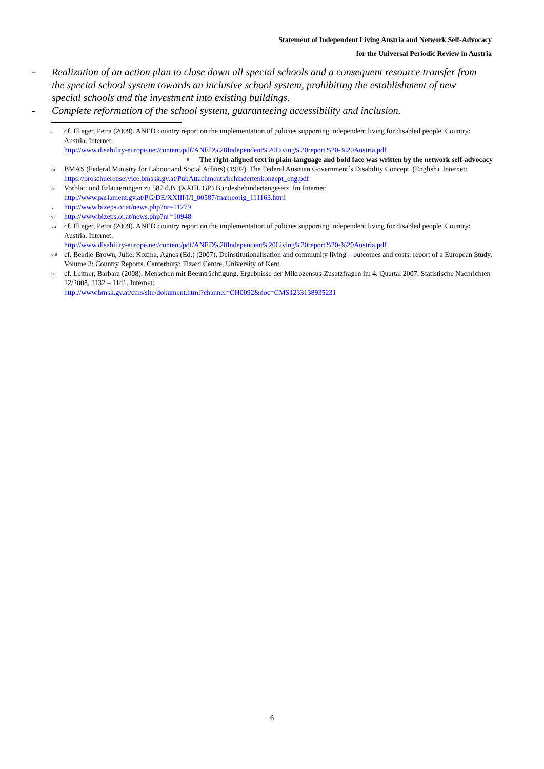Statement of Independent Living Austria and Network Self-Advocacy
for the Universal Periodic Review in Austria
- Realization of an action plan to close down all special schools and a consequent resource transfer from the special school system towards an inclusive school system, prohibiting the establishment of new special schools and the investment into existing buildings.
- Complete reformation of the school system, guaranteeing accessibility and inclusion.
<sup>i</sup> cf. Flieger, Petra (2009). ANED country report on the implementation of policies supporting independent living for disabled people. Country: Austria. Internet:
http://www.disability-europe.net/content/pdf/ANED%20Independent%20Living%20report%20-%20Austria.pdf
<sup>ii</sup> The right-aligned text in plain-language and bold face was written by the network self-advocacy
<sup>iii</sup> BMAS (Federal Ministry for Labour and Social Affairs) (1992). The Federal Austrian Government´s Disability Concept. (English). Internet: https://broschuerenservice.bmask.gv.at/PubAttachments/behindertenkonzept_eng.pdf
<sup>iv</sup> Vorblatt und Erläuterungen zu 587 d.B. (XXIII. GP) Bundesbehindertengesetz. Im Internet:
http://www.parlament.gv.at/PG/DE/XXIII/I/I_00587/fnameorig_111163.html
<sup>v</sup> http://www.bizeps.or.at/news.php?nr=11279
<sup>vi</sup> http://www.bizeps.or.at/news.php?nr=10948
<sup>vii</sup> cf. Flieger, Petra (2009). ANED country report on the implementation of policies supporting independent living for disabled people. Country: Austria. Internet:
http://www.disability-europe.net/content/pdf/ANED%20Independent%20Living%20report%20-%20Austria.pdf
<sup>viii</sup> cf. Beadle-Brown, Julie; Kozma, Agnes (Ed.) (2007). Deinstitutionalisation and community living – outcomes and costs: report of a European Study. Volume 3: Country Reports. Canterbury: Tizard Centre, University of Kent.
<sup>ix</sup> cf. Leitner, Barbara (2008). Menschen mit Beeinträchtigung. Ergebnisse der Mikrozensus-Zusatzfragen im 4. Quartal 2007. Statistische Nachrichten 12/2008, 1132 – 1141. Internet:
http://www.bmsk.gv.at/cms/site/dokument.html?channel=CH0092&doc=CMS1233138935231
6